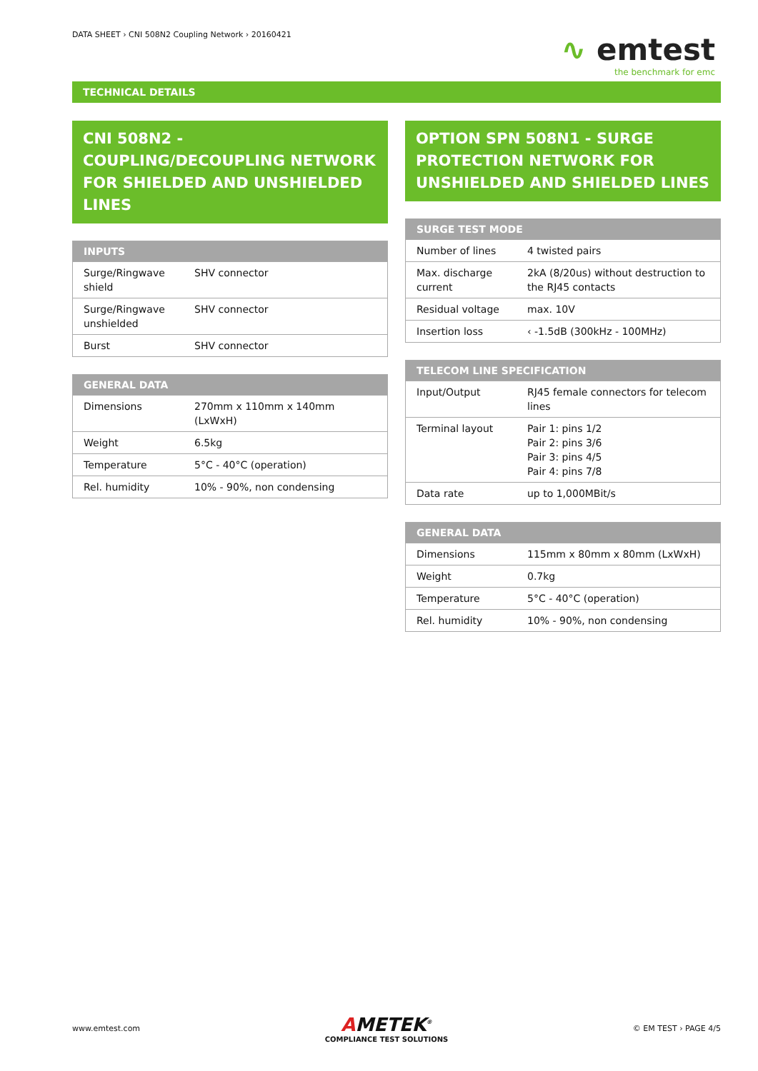DATA SHEET › CNI 508N2 Coupling Network › 20160421
∿ emtest
the benchmark for emc
TECHNICAL DETAILS
CNI 508N2 - COUPLING/DECOUPLING NETWORK FOR SHIELDED AND UNSHIELDED LINES
| INPUTS | |
| --- | --- |
| Surge/Ringwave shield | SHV connector |
| Surge/Ringwave unshielded | SHV connector |
| Burst | SHV connector |
| GENERAL DATA | |
| --- | --- |
| Dimensions | 270mm x 110mm x 140mm (LxWxH) |
| Weight | 6.5kg |
| Temperature | 5°C - 40°C (operation) |
| Rel. humidity | 10% - 90%, non condensing |
OPTION SPN 508N1 - SURGE PROTECTION NETWORK FOR UNSHIELDED AND SHIELDED LINES
| SURGE TEST MODE | |
| --- | --- |
| Number of lines | 4 twisted pairs |
| Max. discharge current | 2kA (8/20us) without destruction to the RJ45 contacts |
| Residual voltage | max. 10V |
| Insertion loss | ‹ -1.5dB (300kHz - 100MHz) |
| TELECOM LINE SPECIFICATION | |
| --- | --- |
| Input/Output | RJ45 female connectors for telecom lines |
| Terminal layout | Pair 1: pins 1/2 Pair 2: pins 3/6 Pair 3: pins 4/5 Pair 4: pins 7/8 |
| Data rate | up to 1,000MBit/s |
| GENERAL DATA | |
| --- | --- |
| Dimensions | 115mm x 80mm x 80mm (LxWxH) |
| Weight | 0.7kg |
| Temperature | 5°C - 40°C (operation) |
| Rel. humidity | 10% - 90%, non condensing |
www.emtest.com
AMETEK<sup>®</sup>
COMPLIANCE TEST SOLUTIONS
© EM TEST › PAGE 4/5